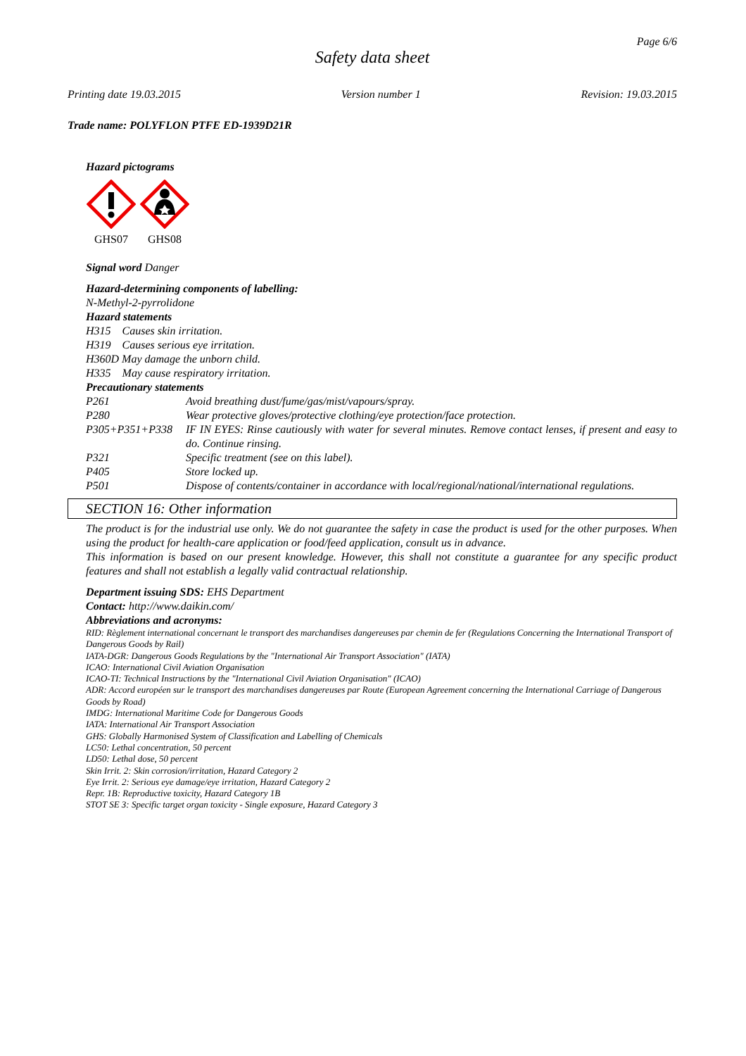Page 6/6
Safety data sheet
Printing date 19.03.2015 Version number 1 Revision: 19.03.2015
Trade name: POLYFLON PTFE ED-1939D21R
Hazard pictograms
GHS07
GHS08
Signal word Danger
Hazard-determining components of labelling:
N-Methyl-2-pyrrolidone
Hazard statements
H315 Causes skin irritation.
H319 Causes serious eye irritation.
H360D May damage the unborn child.
H335 May cause respiratory irritation.
Precautionary statements
P261 Avoid breathing dust/fume/gas/mist/vapours/spray.
P280 Wear protective gloves/protective clothing/eye protection/face protection.
P305+P351+P338 IF IN EYES: Rinse cautiously with water for several minutes. Remove contact lenses, if present and easy to do. Continue rinsing.
P321 Specific treatment (see on this label).
P405 Store locked up.
P501 Dispose of contents/container in accordance with local/regional/national/international regulations.
SECTION 16: Other information
The product is for the industrial use only. We do not guarantee the safety in case the product is used for the other purposes. When using the product for health-care application or food/feed application, consult us in advance.
This information is based on our present knowledge. However, this shall not constitute a guarantee for any specific product features and shall not establish a legally valid contractual relationship.
Department issuing SDS: EHS Department
Contact: http://www.daikin.com/
Abbreviations and acronyms:
RID: Règlement international concernant le transport des marchandises dangereuses par chemin de fer (Regulations Concerning the International Transport of Dangerous Goods by Rail)
IATA-DGR: Dangerous Goods Regulations by the "International Air Transport Association" (IATA)
ICAO: International Civil Aviation Organisation
ICAO-TI: Technical Instructions by the "International Civil Aviation Organisation" (ICAO)
ADR: Accord européen sur le transport des marchandises dangereuses par Route (European Agreement concerning the International Carriage of Dangerous Goods by Road)
IMDG: International Maritime Code for Dangerous Goods
IATA: International Air Transport Association
GHS: Globally Harmonised System of Classification and Labelling of Chemicals
LC50: Lethal concentration, 50 percent
LD50: Lethal dose, 50 percent
Skin Irrit. 2: Skin corrosion/irritation, Hazard Category 2
Eye Irrit. 2: Serious eye damage/eye irritation, Hazard Category 2
Repr. 1B: Reproductive toxicity, Hazard Category 1B
STOT SE 3: Specific target organ toxicity - Single exposure, Hazard Category 3